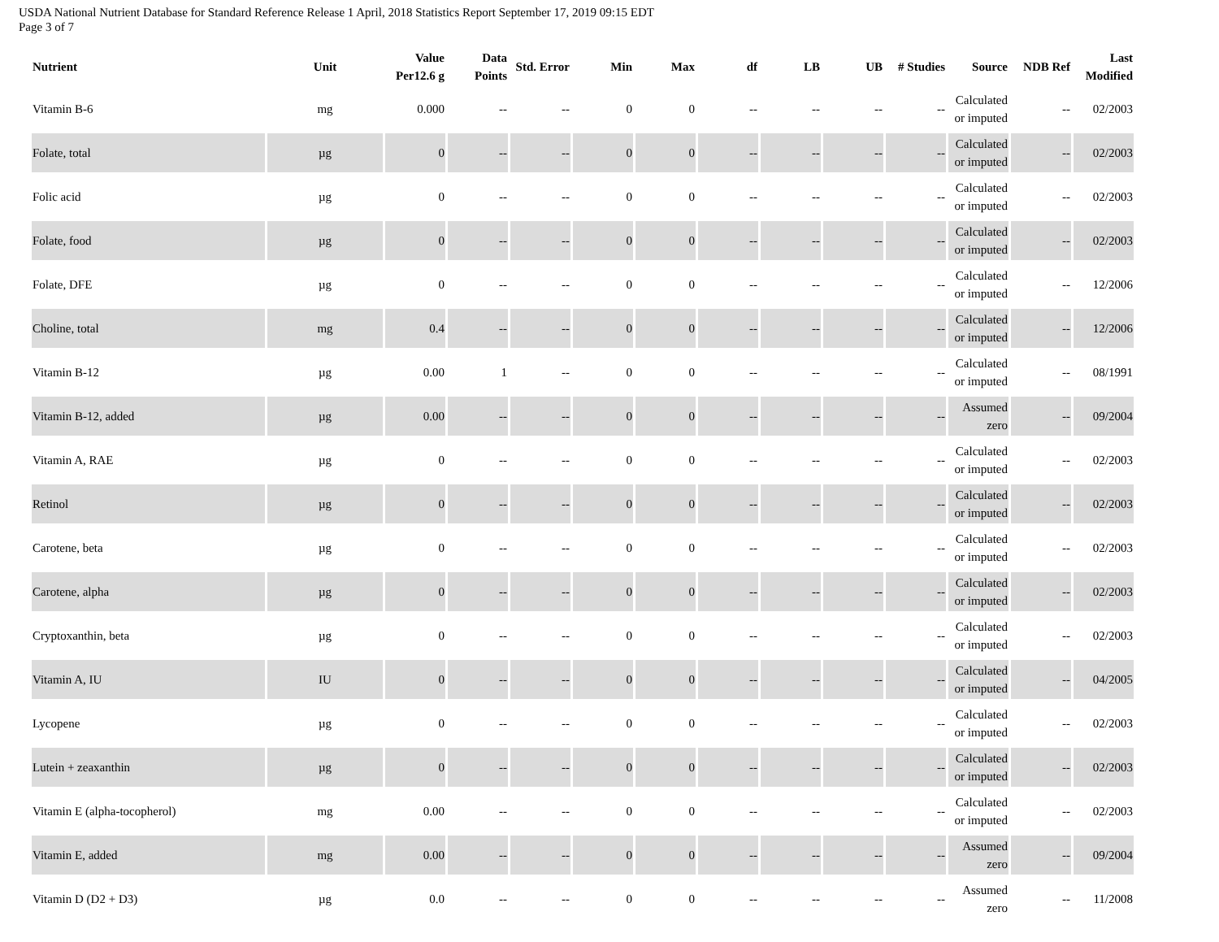USDA National Nutrient Database for Standard Reference Release 1 April, 2018 Statistics Report September 17, 2019 09:15 EDT
Page 3 of 7
| Nutrient | Unit | Value Per12.6 g | Data Points | Std. Error | Min | Max | df | LB | UB | # Studies | Source | NDB Ref | Last Modified |
| --- | --- | --- | --- | --- | --- | --- | --- | --- | --- | --- | --- | --- | --- |
| Vitamin B-6 | mg | 0.000 | -- | -- | 0 | 0 | -- | -- | -- | -- | Calculated or imputed | -- | 02/2003 |
| Folate, total | µg | 0 | -- | -- | 0 | 0 | -- | -- | -- | -- | Calculated or imputed | -- | 02/2003 |
| Folic acid | µg | 0 | -- | -- | 0 | 0 | -- | -- | -- | -- | Calculated or imputed | -- | 02/2003 |
| Folate, food | µg | 0 | -- | -- | 0 | 0 | -- | -- | -- | -- | Calculated or imputed | -- | 02/2003 |
| Folate, DFE | µg | 0 | -- | -- | 0 | 0 | -- | -- | -- | -- | Calculated or imputed | -- | 12/2006 |
| Choline, total | mg | 0.4 | -- | -- | 0 | 0 | -- | -- | -- | -- | Calculated or imputed | -- | 12/2006 |
| Vitamin B-12 | µg | 0.00 | 1 | -- | 0 | 0 | -- | -- | -- | -- | Calculated or imputed | -- | 08/1991 |
| Vitamin B-12, added | µg | 0.00 | -- | -- | 0 | 0 | -- | -- | -- | -- | Assumed zero | -- | 09/2004 |
| Vitamin A, RAE | µg | 0 | -- | -- | 0 | 0 | -- | -- | -- | -- | Calculated or imputed | -- | 02/2003 |
| Retinol | µg | 0 | -- | -- | 0 | 0 | -- | -- | -- | -- | Calculated or imputed | -- | 02/2003 |
| Carotene, beta | µg | 0 | -- | -- | 0 | 0 | -- | -- | -- | -- | Calculated or imputed | -- | 02/2003 |
| Carotene, alpha | µg | 0 | -- | -- | 0 | 0 | -- | -- | -- | -- | Calculated or imputed | -- | 02/2003 |
| Cryptoxanthin, beta | µg | 0 | -- | -- | 0 | 0 | -- | -- | -- | -- | Calculated or imputed | -- | 02/2003 |
| Vitamin A, IU | IU | 0 | -- | -- | 0 | 0 | -- | -- | -- | -- | Calculated or imputed | -- | 04/2005 |
| Lycopene | µg | 0 | -- | -- | 0 | 0 | -- | -- | -- | -- | Calculated or imputed | -- | 02/2003 |
| Lutein + zeaxanthin | µg | 0 | -- | -- | 0 | 0 | -- | -- | -- | -- | Calculated or imputed | -- | 02/2003 |
| Vitamin E (alpha-tocopherol) | mg | 0.00 | -- | -- | 0 | 0 | -- | -- | -- | -- | Calculated or imputed | -- | 02/2003 |
| Vitamin E, added | mg | 0.00 | -- | -- | 0 | 0 | -- | -- | -- | -- | Assumed zero | -- | 09/2004 |
| Vitamin D (D2 + D3) | µg | 0.0 | -- | -- | 0 | 0 | -- | -- | -- | -- | Assumed zero | -- | 11/2008 |